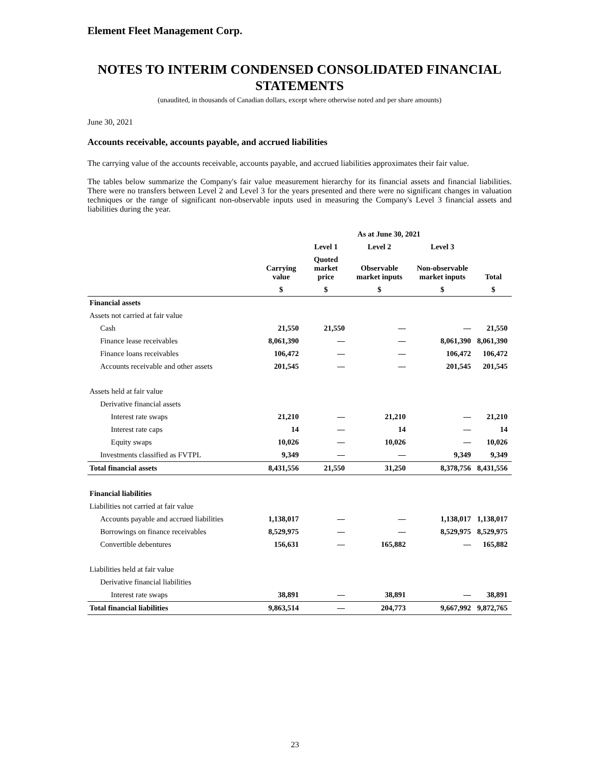Element Fleet Management Corp.
NOTES TO INTERIM CONDENSED CONSOLIDATED FINANCIAL STATEMENTS
(unaudited, in thousands of Canadian dollars, except where otherwise noted and per share amounts)
June 30, 2021
Accounts receivable, accounts payable, and accrued liabilities
The carrying value of the accounts receivable, accounts payable, and accrued liabilities approximates their fair value.
The tables below summarize the Company's fair value measurement hierarchy for its financial assets and financial liabilities. There were no transfers between Level 2 and Level 3 for the years presented and there were no significant changes in valuation techniques or the range of significant non-observable inputs used in measuring the Company's Level 3 financial assets and liabilities during the year.
| | | As at June 30, 2021 | | | |
| --- | --- | --- | --- | --- | --- |
| | | Level 1 | Level 2 | Level 3 | |
| | Carrying value | Quoted market price | Observable market inputs | Non-observable market inputs | Total |
| | $ | $ | $ | $ | $ |
| Financial assets | | | | | |
| Assets not carried at fair value | | | | | |
| Cash | 21,550 | 21,550 | — | — | 21,550 |
| Finance lease receivables | 8,061,390 | — | — | 8,061,390 | 8,061,390 |
| Finance loans receivables | 106,472 | — | — | 106,472 | 106,472 |
| Accounts receivable and other assets | 201,545 | — | — | 201,545 | 201,545 |
| Assets held at fair value | | | | | |
| Derivative financial assets | | | | | |
| Interest rate swaps | 21,210 | — | 21,210 | — | 21,210 |
| Interest rate caps | 14 | — | 14 | — | 14 |
| Equity swaps | 10,026 | — | 10,026 | — | 10,026 |
| Investments classified as FVTPL | 9,349 | — | — | 9,349 | 9,349 |
| Total financial assets | 8,431,556 | 21,550 | 31,250 | 8,378,756 | 8,431,556 |
| Financial liabilities | | | | | |
| Liabilities not carried at fair value | | | | | |
| Accounts payable and accrued liabilities | 1,138,017 | — | — | 1,138,017 | 1,138,017 |
| Borrowings on finance receivables | 8,529,975 | — | — | 8,529,975 | 8,529,975 |
| Convertible debentures | 156,631 | — | 165,882 | — | 165,882 |
| Liabilities held at fair value | | | | | |
| Derivative financial liabilities | | | | | |
| Interest rate swaps | 38,891 | — | 38,891 | — | 38,891 |
| Total financial liabilities | 9,863,514 | — | 204,773 | 9,667,992 | 9,872,765 |
23